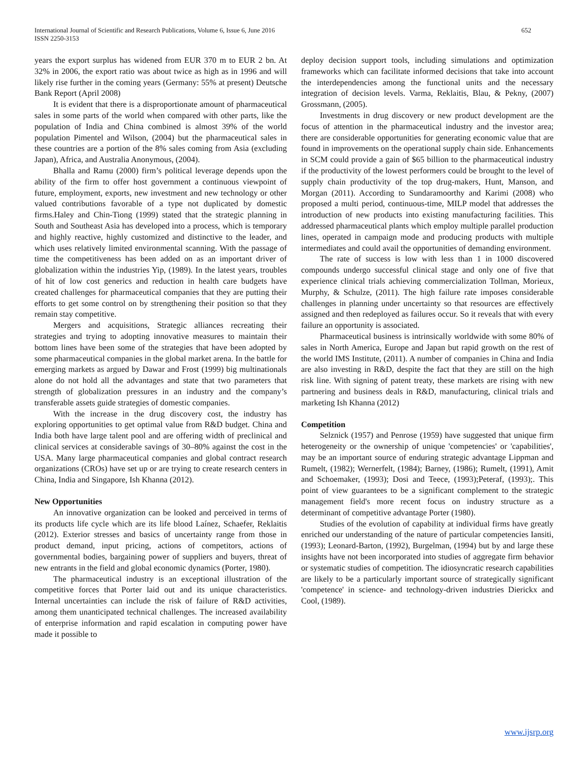International Journal of Scientific and Research Publications, Volume 6, Issue 6, June 2016
ISSN 2250-3153
652
years the export surplus has widened from EUR 370 m to EUR 2 bn. At 32% in 2006, the export ratio was about twice as high as in 1996 and will likely rise further in the coming years (Germany: 55% at present) Deutsche Bank Report (April 2008)
It is evident that there is a disproportionate amount of pharmaceutical sales in some parts of the world when compared with other parts, like the population of India and China combined is almost 39% of the world population Pimentel and Wilson, (2004) but the pharmaceutical sales in these countries are a portion of the 8% sales coming from Asia (excluding Japan), Africa, and Australia Anonymous, (2004).
Bhalla and Ramu (2000) firm’s political leverage depends upon the ability of the firm to offer host government a continuous viewpoint of future, employment, exports, new investment and new technology or other valued contributions favorable of a type not duplicated by domestic firms.Haley and Chin-Tiong (1999) stated that the strategic planning in South and Southeast Asia has developed into a process, which is temporary and highly reactive, highly customized and distinctive to the leader, and which uses relatively limited environmental scanning. With the passage of time the competitiveness has been added on as an important driver of globalization within the industries Yip, (1989). In the latest years, troubles of hit of low cost generics and reduction in health care budgets have created challenges for pharmaceutical companies that they are putting their efforts to get some control on by strengthening their position so that they remain stay competitive.
Mergers and acquisitions, Strategic alliances recreating their strategies and trying to adopting innovative measures to maintain their bottom lines have been some of the strategies that have been adopted by some pharmaceutical companies in the global market arena. In the battle for emerging markets as argued by Dawar and Frost (1999) big multinationals alone do not hold all the advantages and state that two parameters that strength of globalization pressures in an industry and the company’s transferable assets guide strategies of domestic companies.
With the increase in the drug discovery cost, the industry has exploring opportunities to get optimal value from R&D budget. China and India both have large talent pool and are offering width of preclinical and clinical services at considerable savings of 30–80% against the cost in the USA. Many large pharmaceutical companies and global contract research organizations (CROs) have set up or are trying to create research centers in China, India and Singapore, Ish Khanna (2012).
New Opportunities
An innovative organization can be looked and perceived in terms of its products life cycle which are its life blood Laínez, Schaefer, Reklaitis (2012). Exterior stresses and basics of uncertainty range from those in product demand, input pricing, actions of competitors, actions of governmental bodies, bargaining power of suppliers and buyers, threat of new entrants in the field and global economic dynamics (Porter, 1980).
The pharmaceutical industry is an exceptional illustration of the competitive forces that Porter laid out and its unique characteristics. Internal uncertainties can include the risk of failure of R&D activities, among them unanticipated technical challenges. The increased availability of enterprise information and rapid escalation in computing power have made it possible to
deploy decision support tools, including simulations and optimization frameworks which can facilitate informed decisions that take into account the interdependencies among the functional units and the necessary integration of decision levels. Varma, Reklaitis, Blau, & Pekny, (2007) Grossmann, (2005).
Investments in drug discovery or new product development are the focus of attention in the pharmaceutical industry and the investor area; there are considerable opportunities for generating economic value that are found in improvements on the operational supply chain side. Enhancements in SCM could provide a gain of $65 billion to the pharmaceutical industry if the productivity of the lowest performers could be brought to the level of supply chain productivity of the top drug-makers, Hunt, Manson, and Morgan (2011). According to Sundaramoorthy and Karimi (2008) who proposed a multi period, continuous-time, MILP model that addresses the introduction of new products into existing manufacturing facilities. This addressed pharmaceutical plants which employ multiple parallel production lines, operated in campaign mode and producing products with multiple intermediates and could avail the opportunities of demanding environment.
The rate of success is low with less than 1 in 1000 discovered compounds undergo successful clinical stage and only one of five that experience clinical trials achieving commercialization Tollman, Morieux, Murphy, & Schulze, (2011). The high failure rate imposes considerable challenges in planning under uncertainty so that resources are effectively assigned and then redeployed as failures occur. So it reveals that with every failure an opportunity is associated.
Pharmaceutical business is intrinsically worldwide with some 80% of sales in North America, Europe and Japan but rapid growth on the rest of the world IMS Institute, (2011). A number of companies in China and India are also investing in R&D, despite the fact that they are still on the high risk line. With signing of patent treaty, these markets are rising with new partnering and business deals in R&D, manufacturing, clinical trials and marketing Ish Khanna (2012)
Competition
Selznick (1957) and Penrose (1959) have suggested that unique firm heterogeneity or the ownership of unique 'competencies' or 'capabilities', may be an important source of enduring strategic advantage Lippman and Rumelt, (1982); Wernerfelt, (1984); Barney, (1986); Rumelt, (1991), Amit and Schoemaker, (1993); Dosi and Teece, (1993);Peteraf, (1993);. This point of view guarantees to be a significant complement to the strategic management field's more recent focus on industry structure as a determinant of competitive advantage Porter (1980).
Studies of the evolution of capability at individual firms have greatly enriched our understanding of the nature of particular competencies Iansiti, (1993); Leonard-Barton, (1992), Burgelman, (1994) but by and large these insights have not been incorporated into studies of aggregate firm behavior or systematic studies of competition. The idiosyncratic research capabilities are likely to be a particularly important source of strategically significant 'competence' in science- and technology-driven industries Dierickx and Cool, (1989).
www.ijsrp.org